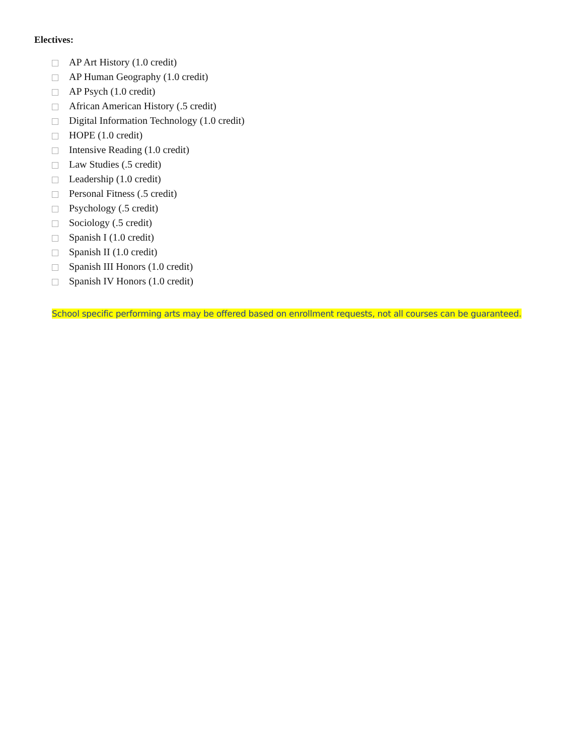Electives:
AP Art History (1.0 credit)
AP Human Geography (1.0 credit)
AP Psych (1.0 credit)
African American History (.5 credit)
Digital Information Technology (1.0 credit)
HOPE (1.0 credit)
Intensive Reading (1.0 credit)
Law Studies (.5 credit)
Leadership (1.0 credit)
Personal Fitness (.5 credit)
Psychology (.5 credit)
Sociology (.5 credit)
Spanish I (1.0 credit)
Spanish II (1.0 credit)
Spanish III Honors (1.0 credit)
Spanish IV Honors (1.0 credit)
School specific performing arts may be offered based on enrollment requests, not all courses can be guaranteed.